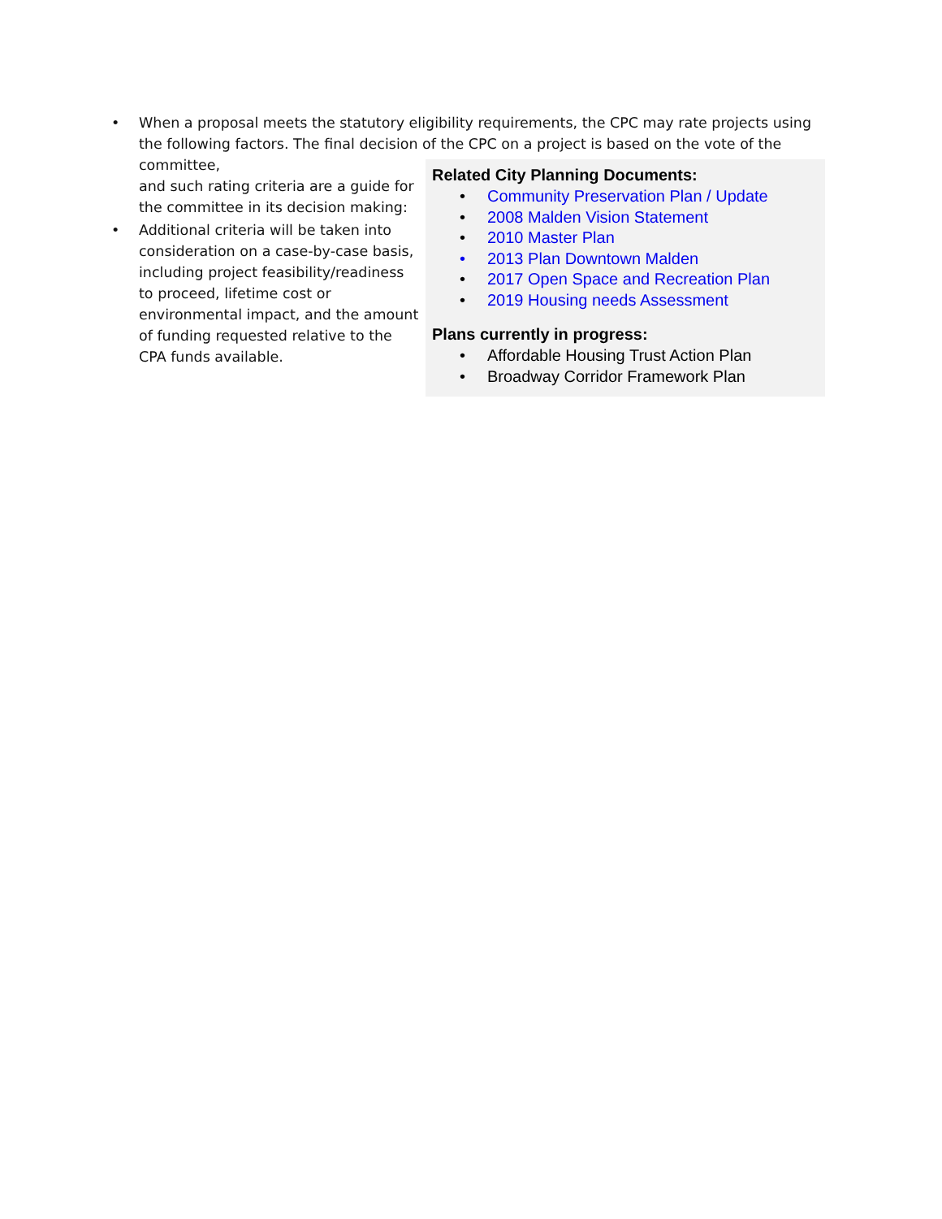• When a proposal meets the statutory eligibility requirements, the CPC may rate projects using the following factors. The final decision of the CPC on a project is based on the vote of the committee,
and such rating criteria are a guide for the committee in its decision making:
• Additional criteria will be taken into consideration on a case-by-case basis, including project feasibility/readiness to proceed, lifetime cost or environmental impact, and the amount of funding requested relative to the CPA funds available.
Related City Planning Documents:
• Community Preservation Plan / Update
• 2008 Malden Vision Statement
• 2010 Master Plan
• 2013 Plan Downtown Malden
• 2017 Open Space and Recreation Plan
• 2019 Housing needs Assessment
Plans currently in progress:
• Affordable Housing Trust Action Plan
• Broadway Corridor Framework Plan